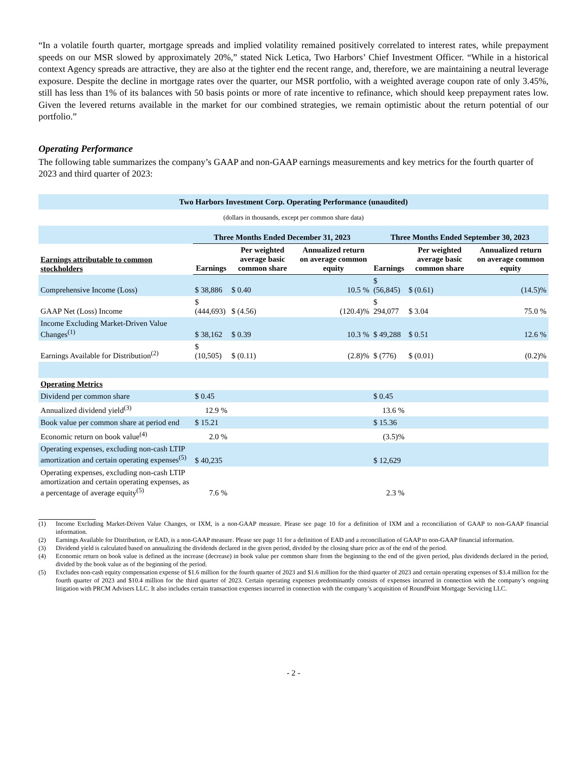“In a volatile fourth quarter, mortgage spreads and implied volatility remained positively correlated to interest rates, while prepayment speeds on our MSR slowed by approximately 20%,” stated Nick Letica, Two Harbors’ Chief Investment Officer. “While in a historical context Agency spreads are attractive, they are also at the tighter end the recent range, and, therefore, we are maintaining a neutral leverage exposure. Despite the decline in mortgage rates over the quarter, our MSR portfolio, with a weighted average coupon rate of only 3.45%, still has less than 1% of its balances with 50 basis points or more of rate incentive to refinance, which should keep prepayment rates low. Given the levered returns available in the market for our combined strategies, we remain optimistic about the return potential of our portfolio.”
Operating Performance
The following table summarizes the company’s GAAP and non-GAAP earnings measurements and key metrics for the fourth quarter of 2023 and third quarter of 2023:
| Two Harbors Investment Corp. Operating Performance (unaudited) | | | | | | |
| --- | --- | --- | --- | --- | --- | --- |
| (dollars in thousands, except per common share data) | | | | | | |
| | Three Months Ended December 31, 2023 | | | Three Months Ended September 30, 2023 | | |
| Earnings attributable to common stockholders | Earnings | Per weighted average basic common share | Annualized return on average common equity | Earnings | Per weighted average basic common share | Annualized return on average common equity |
| Comprehensive Income (Loss) | $ 38,886 | $ 0.40 | 10.5 % | $ (56,845) | $ (0.61) | (14.5)% |
| GAAP Net (Loss) Income | $ (444,693) | $ (4.56) | (120.4)% | $ 294,077 | $ 3.04 | 75.0 % |
| Income Excluding Market-Driven Value Changes<sup>(1)</sup> | $ 38,162 | $ 0.39 | 10.3 % | $ 49,288 | $ 0.51 | 12.6 % |
| Earnings Available for Distribution<sup>(2)</sup> | $ (10,505) | $ (0.11) | (2.8)% | $ (776) | $ (0.01) | (0.2)% |
| Operating Metrics | | | | | | |
| Dividend per common share | $ 0.45 | | | $ 0.45 | | |
| Annualized dividend yield<sup>(3)</sup> | 12.9 % | | | 13.6 % | | |
| Book value per common share at period end | $ 15.21 | | | $ 15.36 | | |
| Economic return on book value<sup>(4)</sup> | 2.0 % | | | (3.5)% | | |
| Operating expenses, excluding non-cash LTIP amortization and certain operating expenses<sup>(5)</sup> | $ 40,235 | | | $ 12,629 | | |
| Operating expenses, excluding non-cash LTIP amortization and certain operating expenses, as a percentage of average equity<sup>(5)</sup> | 7.6 % | | | 2.3 % | | |
(1) Income Excluding Market-Driven Value Changes, or IXM, is a non-GAAP measure. Please see page 10 for a definition of IXM and a reconciliation of GAAP to non-GAAP financial information.
(2) Earnings Available for Distribution, or EAD, is a non-GAAP measure. Please see page 11 for a definition of EAD and a reconciliation of GAAP to non-GAAP financial information.
(3) Dividend yield is calculated based on annualizing the dividends declared in the given period, divided by the closing share price as of the end of the period.
(4) Economic return on book value is defined as the increase (decrease) in book value per common share from the beginning to the end of the given period, plus dividends declared in the period, divided by the book value as of the beginning of the period.
(5) Excludes non-cash equity compensation expense of $1.6 million for the fourth quarter of 2023 and $1.6 million for the third quarter of 2023 and certain operating expenses of $3.4 million for the fourth quarter of 2023 and $10.4 million for the third quarter of 2023. Certain operating expenses predominantly consists of expenses incurred in connection with the company’s ongoing litigation with PRCM Advisers LLC. It also includes certain transaction expenses incurred in connection with the company’s acquisition of RoundPoint Mortgage Servicing LLC.
- 2 -